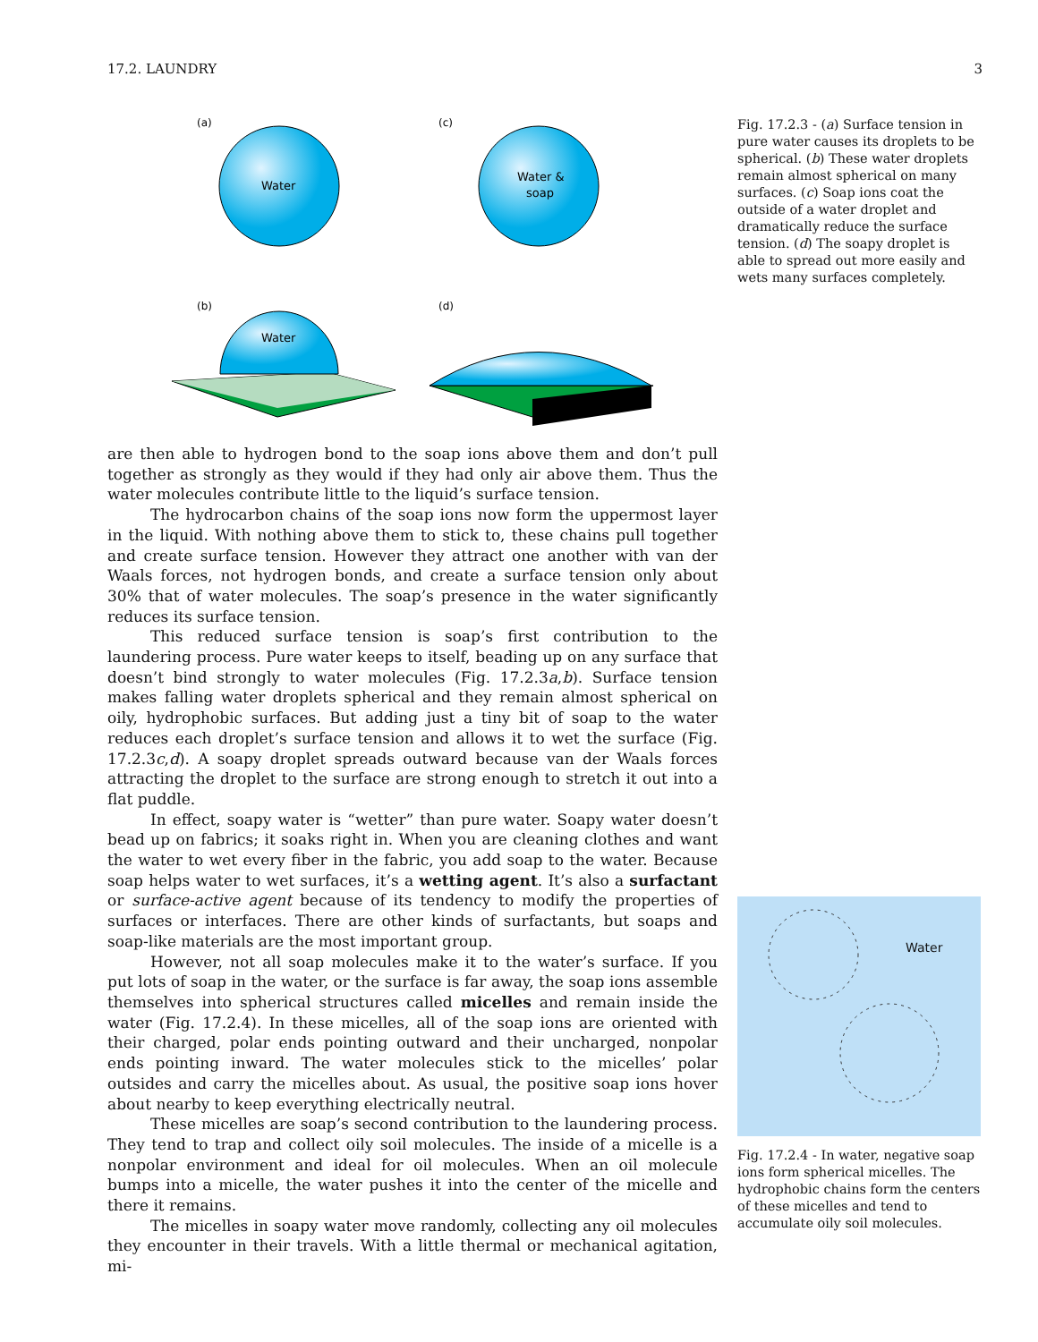17.2. LAUNDRY 3
(a)
Water
(c)
Water &
soap
(b)
Water
(d)
are then able to hydrogen bond to the soap ions above them and don’t pull together as strongly as they would if they had only air above them. Thus the water molecules contribute little to the liquid’s surface tension.
The hydrocarbon chains of the soap ions now form the uppermost layer in the liquid. With nothing above them to stick to, these chains pull together and create surface tension. However they attract one another with van der Waals forces, not hydrogen bonds, and create a surface tension only about 30% that of water molecules. The soap’s presence in the water significantly reduces its surface tension.
This reduced surface tension is soap’s first contribution to the laundering process. Pure water keeps to itself, beading up on any surface that doesn’t bind strongly to water molecules (Fig. 17.2.3a,b). Surface tension makes falling water droplets spherical and they remain almost spherical on oily, hydrophobic surfaces. But adding just a tiny bit of soap to the water reduces each droplet’s surface tension and allows it to wet the surface (Fig. 17.2.3c,d). A soapy droplet spreads outward because van der Waals forces attracting the droplet to the surface are strong enough to stretch it out into a flat puddle.
In effect, soapy water is “wetter” than pure water. Soapy water doesn’t bead up on fabrics; it soaks right in. When you are cleaning clothes and want the water to wet every fiber in the fabric, you add soap to the water. Because soap helps water to wet surfaces, it’s a wetting agent. It’s also a surfactant or surface-active agent because of its tendency to modify the properties of surfaces or interfaces. There are other kinds of surfactants, but soaps and soap-like materials are the most important group.
However, not all soap molecules make it to the water’s surface. If you put lots of soap in the water, or the surface is far away, the soap ions assemble themselves into spherical structures called micelles and remain inside the water (Fig. 17.2.4). In these micelles, all of the soap ions are oriented with their charged, polar ends pointing outward and their uncharged, nonpolar ends pointing inward. The water molecules stick to the micelles’ polar outsides and carry the micelles about. As usual, the positive soap ions hover about nearby to keep everything electrically neutral.
These micelles are soap’s second contribution to the laundering process. They tend to trap and collect oily soil molecules. The inside of a micelle is a nonpolar environment and ideal for oil molecules. When an oil molecule bumps into a micelle, the water pushes it into the center of the micelle and there it remains.
The micelles in soapy water move randomly, collecting any oil molecules they encounter in their travels. With a little thermal or mechanical agitation, mi-
Fig. 17.2.3 - (a) Surface tension in pure water causes its droplets to be spherical. (b) These water droplets remain almost spherical on many surfaces. (c) Soap ions coat the outside of a water droplet and dramatically reduce the surface tension. (d) The soapy droplet is able to spread out more easily and wets many surfaces completely.
Water
Fig. 17.2.4 - In water, negative soap ions form spherical micelles. The hydrophobic chains form the centers of these micelles and tend to accumulate oily soil molecules.